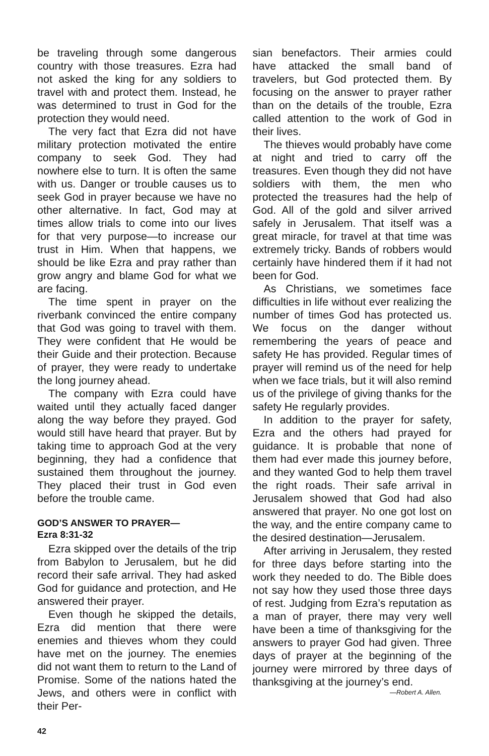be traveling through some dangerous country with those treasures. Ezra had not asked the king for any soldiers to travel with and protect them. Instead, he was determined to trust in God for the protection they would need.
The very fact that Ezra did not have military protection motivated the entire company to seek God. They had nowhere else to turn. It is often the same with us. Danger or trouble causes us to seek God in prayer because we have no other alternative. In fact, God may at times allow trials to come into our lives for that very purpose—to increase our trust in Him. When that happens, we should be like Ezra and pray rather than grow angry and blame God for what we are facing.
The time spent in prayer on the riverbank convinced the entire company that God was going to travel with them. They were confident that He would be their Guide and their protection. Because of prayer, they were ready to undertake the long journey ahead.
The company with Ezra could have waited until they actually faced danger along the way before they prayed. God would still have heard that prayer. But by taking time to approach God at the very beginning, they had a confidence that sustained them throughout the journey. They placed their trust in God even before the trouble came.
GOD’S ANSWER TO PRAYER—
Ezra 8:31-32
Ezra skipped over the details of the trip from Babylon to Jerusalem, but he did record their safe arrival. They had asked God for guidance and protection, and He answered their prayer.
Even though he skipped the details, Ezra did mention that there were enemies and thieves whom they could have met on the journey. The enemies did not want them to return to the Land of Promise. Some of the nations hated the Jews, and others were in conflict with their Per-
sian benefactors. Their armies could have attacked the small band of travelers, but God protected them. By focusing on the answer to prayer rather than on the details of the trouble, Ezra called attention to the work of God in their lives.
The thieves would probably have come at night and tried to carry off the treasures. Even though they did not have soldiers with them, the men who protected the treasures had the help of God. All of the gold and silver arrived safely in Jerusalem. That itself was a great miracle, for travel at that time was extremely tricky. Bands of robbers would certainly have hindered them if it had not been for God.
As Christians, we sometimes face difficulties in life without ever realizing the number of times God has protected us. We focus on the danger without remembering the years of peace and safety He has provided. Regular times of prayer will remind us of the need for help when we face trials, but it will also remind us of the privilege of giving thanks for the safety He regularly provides.
In addition to the prayer for safety, Ezra and the others had prayed for guidance. It is probable that none of them had ever made this journey before, and they wanted God to help them travel the right roads. Their safe arrival in Jerusalem showed that God had also answered that prayer. No one got lost on the way, and the entire company came to the desired destination—Jerusalem.
After arriving in Jerusalem, they rested for three days before starting into the work they needed to do. The Bible does not say how they used those three days of rest. Judging from Ezra’s reputation as a man of prayer, there may very well have been a time of thanksgiving for the answers to prayer God had given. Three days of prayer at the beginning of the journey were mirrored by three days of thanksgiving at the journey’s end.
—Robert A. Allen.
42